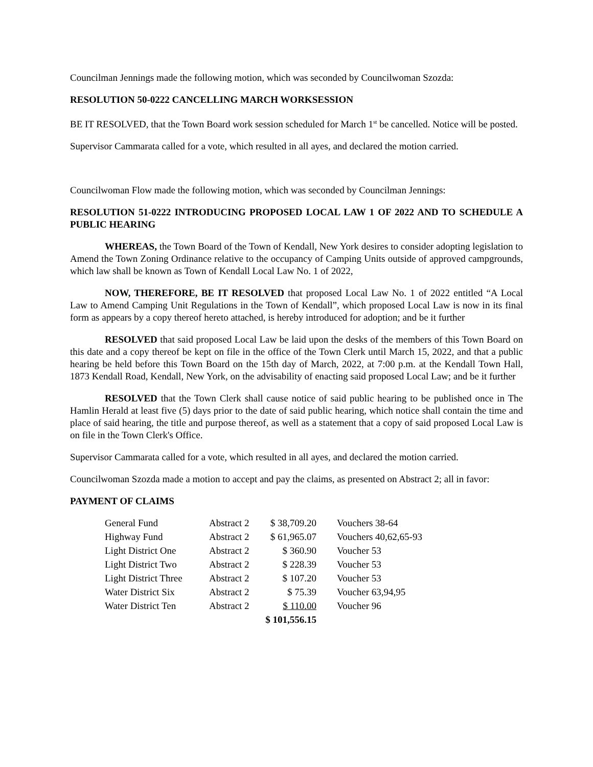Councilman Jennings made the following motion, which was seconded by Councilwoman Szozda:
RESOLUTION 50-0222 CANCELLING MARCH WORKSESSION
BE IT RESOLVED, that the Town Board work session scheduled for March 1<sup>st</sup> be cancelled. Notice will be posted.
Supervisor Cammarata called for a vote, which resulted in all ayes, and declared the motion carried.
Councilwoman Flow made the following motion, which was seconded by Councilman Jennings:
RESOLUTION 51-0222 INTRODUCING PROPOSED LOCAL LAW 1 OF 2022 AND TO SCHEDULE A PUBLIC HEARING
WHEREAS, the Town Board of the Town of Kendall, New York desires to consider adopting legislation to Amend the Town Zoning Ordinance relative to the occupancy of Camping Units outside of approved campgrounds, which law shall be known as Town of Kendall Local Law No. 1 of 2022,
NOW, THEREFORE, BE IT RESOLVED that proposed Local Law No. 1 of 2022 entitled “A Local Law to Amend Camping Unit Regulations in the Town of Kendall”, which proposed Local Law is now in its final form as appears by a copy thereof hereto attached, is hereby introduced for adoption; and be it further
RESOLVED that said proposed Local Law be laid upon the desks of the members of this Town Board on this date and a copy thereof be kept on file in the office of the Town Clerk until March 15, 2022, and that a public hearing be held before this Town Board on the 15th day of March, 2022, at 7:00 p.m. at the Kendall Town Hall, 1873 Kendall Road, Kendall, New York, on the advisability of enacting said proposed Local Law; and be it further
RESOLVED that the Town Clerk shall cause notice of said public hearing to be published once in The Hamlin Herald at least five (5) days prior to the date of said public hearing, which notice shall contain the time and place of said hearing, the title and purpose thereof, as well as a statement that a copy of said proposed Local Law is on file in the Town Clerk's Office.
Supervisor Cammarata called for a vote, which resulted in all ayes, and declared the motion carried.
Councilwoman Szozda made a motion to accept and pay the claims, as presented on Abstract 2; all in favor:
PAYMENT OF CLAIMS
| General Fund | Abstract 2 | $ 38,709.20 | Vouchers 38-64 |
| Highway Fund | Abstract 2 | $ 61,965.07 | Vouchers 40,62,65-93 |
| Light District One | Abstract 2 | $ 360.90 | Voucher 53 |
| Light District Two | Abstract 2 | $ 228.39 | Voucher 53 |
| Light District Three | Abstract 2 | $ 107.20 | Voucher 53 |
| Water District Six | Abstract 2 | $ 75.39 | Voucher 63,94,95 |
| Water District Ten | Abstract 2 | $ 110.00 | Voucher 96 |
| | | $ 101,556.15 | |